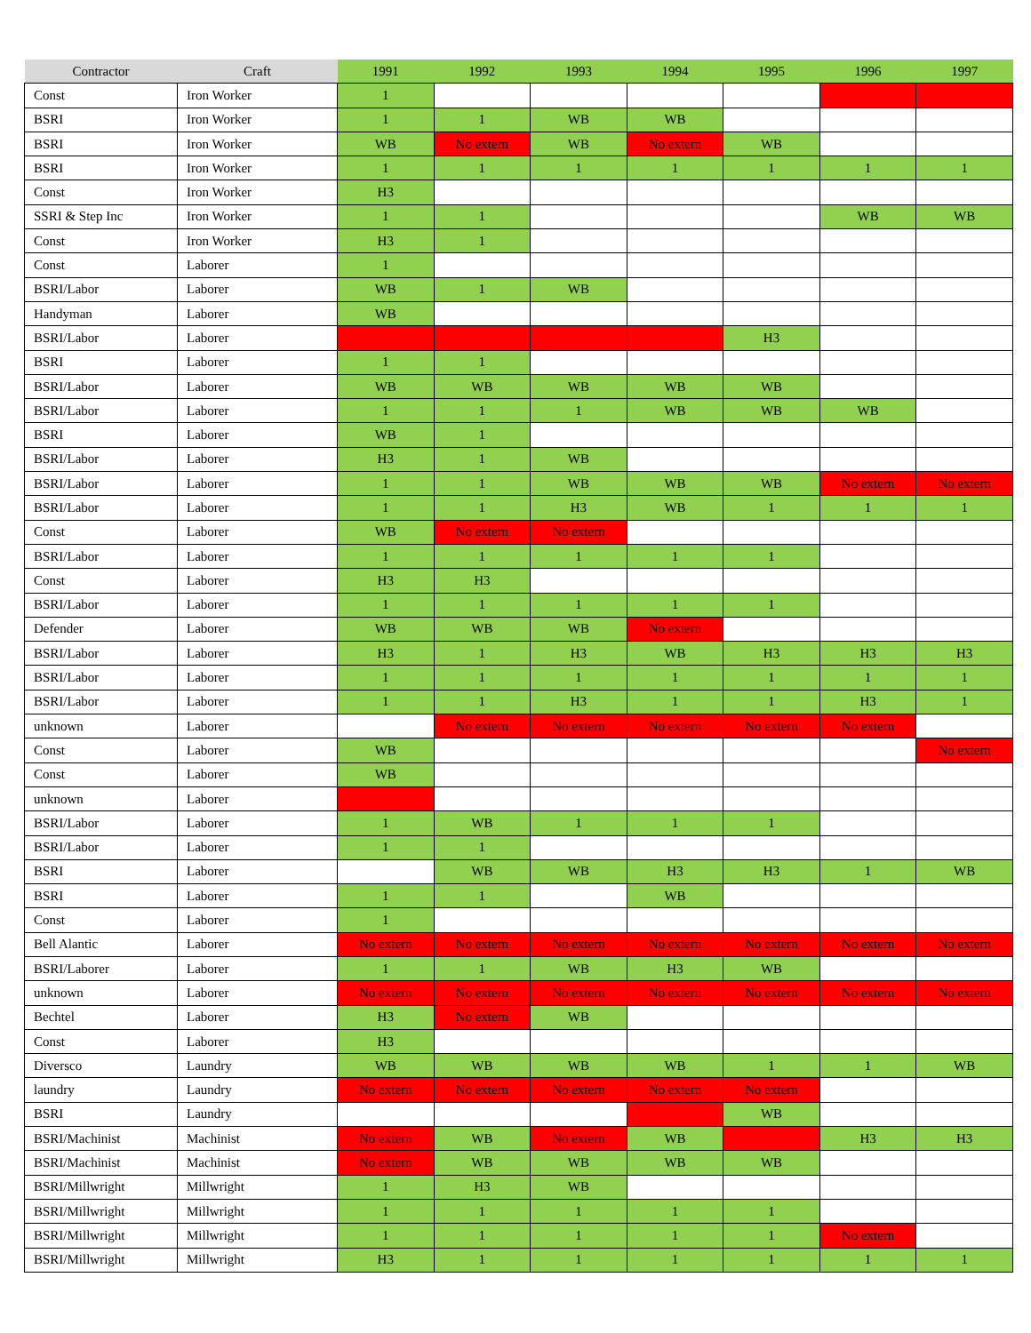| Contractor | Craft | 1991 | 1992 | 1993 | 1994 | 1995 | 1996 | 1997 |
| --- | --- | --- | --- | --- | --- | --- | --- | --- |
| Const | Iron Worker | 1 | | | | | | |
| BSRI | Iron Worker | 1 | 1 | WB | WB | | | |
| BSRI | Iron Worker | WB | No extern | WB | No extern | WB | | |
| BSRI | Iron Worker | 1 | 1 | 1 | 1 | 1 | 1 | 1 |
| Const | Iron Worker | H3 | | | | | | |
| SSRI & Step Inc | Iron Worker | 1 | 1 | | | | WB | WB |
| Const | Iron Worker | H3 | 1 | | | | | |
| Const | Laborer | 1 | | | | | | |
| BSRI/Labor | Laborer | WB | 1 | WB | | | | |
| Handyman | Laborer | WB | | | | | | |
| BSRI/Labor | Laborer | | | | | H3 | | |
| BSRI | Laborer | 1 | 1 | | | | | |
| BSRI/Labor | Laborer | WB | WB | WB | WB | WB | | |
| BSRI/Labor | Laborer | 1 | 1 | 1 | WB | WB | WB | |
| BSRI | Laborer | WB | 1 | | | | | |
| BSRI/Labor | Laborer | H3 | 1 | WB | | | | |
| BSRI/Labor | Laborer | 1 | 1 | WB | WB | WB | No extern | No extern |
| BSRI/Labor | Laborer | 1 | 1 | H3 | WB | 1 | 1 | 1 |
| Const | Laborer | WB | No extern | No extern | | | | |
| BSRI/Labor | Laborer | 1 | 1 | 1 | 1 | 1 | | |
| Const | Laborer | H3 | H3 | | | | | |
| BSRI/Labor | Laborer | 1 | 1 | 1 | 1 | 1 | | |
| Defender | Laborer | WB | WB | WB | No extern | | | |
| BSRI/Labor | Laborer | H3 | 1 | H3 | WB | H3 | H3 | H3 |
| BSRI/Labor | Laborer | 1 | 1 | 1 | 1 | 1 | 1 | 1 |
| BSRI/Labor | Laborer | 1 | 1 | H3 | 1 | 1 | H3 | 1 |
| unknown | Laborer | | No extern | No extern | No extern | No extern | No extern | |
| Const | Laborer | WB | | | | | | No extern |
| Const | Laborer | WB | | | | | | |
| unknown | Laborer | | | | | | | |
| BSRI/Labor | Laborer | 1 | WB | 1 | 1 | 1 | | |
| BSRI/Labor | Laborer | 1 | 1 | | | | | |
| BSRI | Laborer | | WB | WB | H3 | H3 | 1 | WB |
| BSRI | Laborer | 1 | 1 | | WB | | | |
| Const | Laborer | 1 | | | | | | |
| Bell Alantic | Laborer | No extern | No extern | No extern | No extern | No extern | No extern | No extern |
| BSRI/Laborer | Laborer | 1 | 1 | WB | H3 | WB | | |
| unknown | Laborer | No extern | No extern | No extern | No extern | No extern | No extern | No extern |
| Bechtel | Laborer | H3 | No extern | WB | | | | |
| Const | Laborer | H3 | | | | | | |
| Diversco | Laundry | WB | WB | WB | WB | 1 | 1 | WB |
| laundry | Laundry | No extern | No extern | No extern | No extern | No extern | | |
| BSRI | Laundry | | | | | WB | | |
| BSRI/Machinist | Machinist | No extern | WB | No extern | WB | | H3 | H3 |
| BSRI/Machinist | Machinist | No extern | WB | WB | WB | WB | | |
| BSRI/Millwright | Millwright | 1 | H3 | WB | | | | |
| BSRI/Millwright | Millwright | 1 | 1 | 1 | 1 | 1 | | |
| BSRI/Millwright | Millwright | 1 | 1 | 1 | 1 | 1 | No extern | |
| BSRI/Millwright | Millwright | H3 | 1 | 1 | 1 | 1 | 1 | 1 |